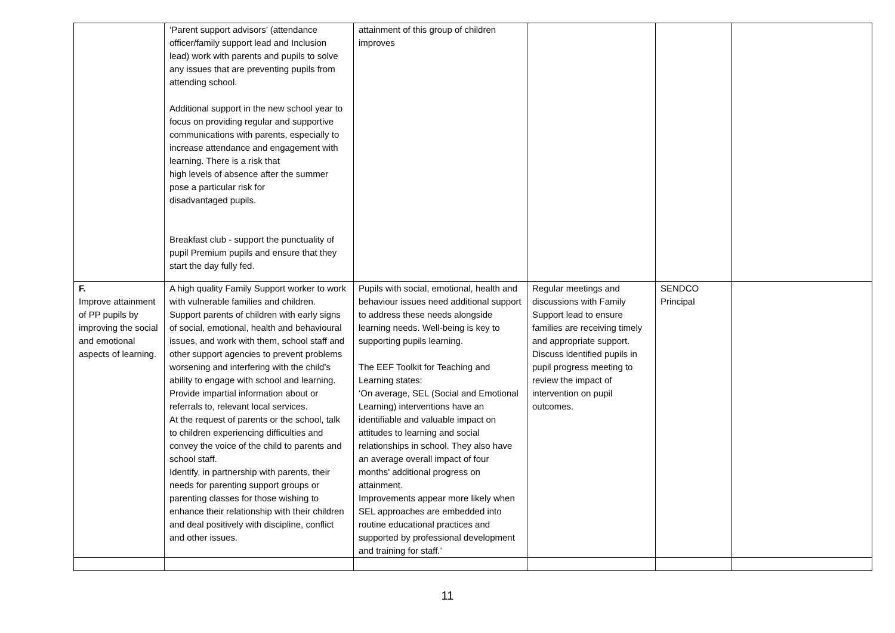| | ‘Parent support advisors’ (attendance officer/family support lead and Inclusion lead) work with parents and pupils to solve any issues that are preventing pupils from attending school. Additional support in the new school year to focus on providing regular and supportive communications with parents, especially to increase attendance and engagement with learning. There is a risk that high levels of absence after the summer pose a particular risk for disadvantaged pupils. Breakfast club - support the punctuality of pupil Premium pupils and ensure that they start the day fully fed. | attainment of this group of children improves | | | |
| F. Improve attainment of PP pupils by improving the social and emotional aspects of learning. | A high quality Family Support worker to work with vulnerable families and children. Support parents of children with early signs of social, emotional, health and behavioural issues, and work with them, school staff and other support agencies to prevent problems worsening and interfering with the child’s ability to engage with school and learning. Provide impartial information about or referrals to, relevant local services. At the request of parents or the school, talk to children experiencing difficulties and convey the voice of the child to parents and school staff. Identify, in partnership with parents, their needs for parenting support groups or parenting classes for those wishing to enhance their relationship with their children and deal positively with discipline, conflict and other issues. | Pupils with social, emotional, health and behaviour issues need additional support to address these needs alongside learning needs. Well-being is key to supporting pupils learning. The EEF Toolkit for Teaching and Learning states: ‘On average, SEL (Social and Emotional Learning) interventions have an identifiable and valuable impact on attitudes to learning and social relationships in school. They also have an average overall impact of four months' additional progress on attainment. Improvements appear more likely when SEL approaches are embedded into routine educational practices and supported by professional development and training for staff.’ | Regular meetings and discussions with Family Support lead to ensure families are receiving timely and appropriate support. Discuss identified pupils in pupil progress meeting to review the impact of intervention on pupil outcomes. | SENDCO Principal | |
11